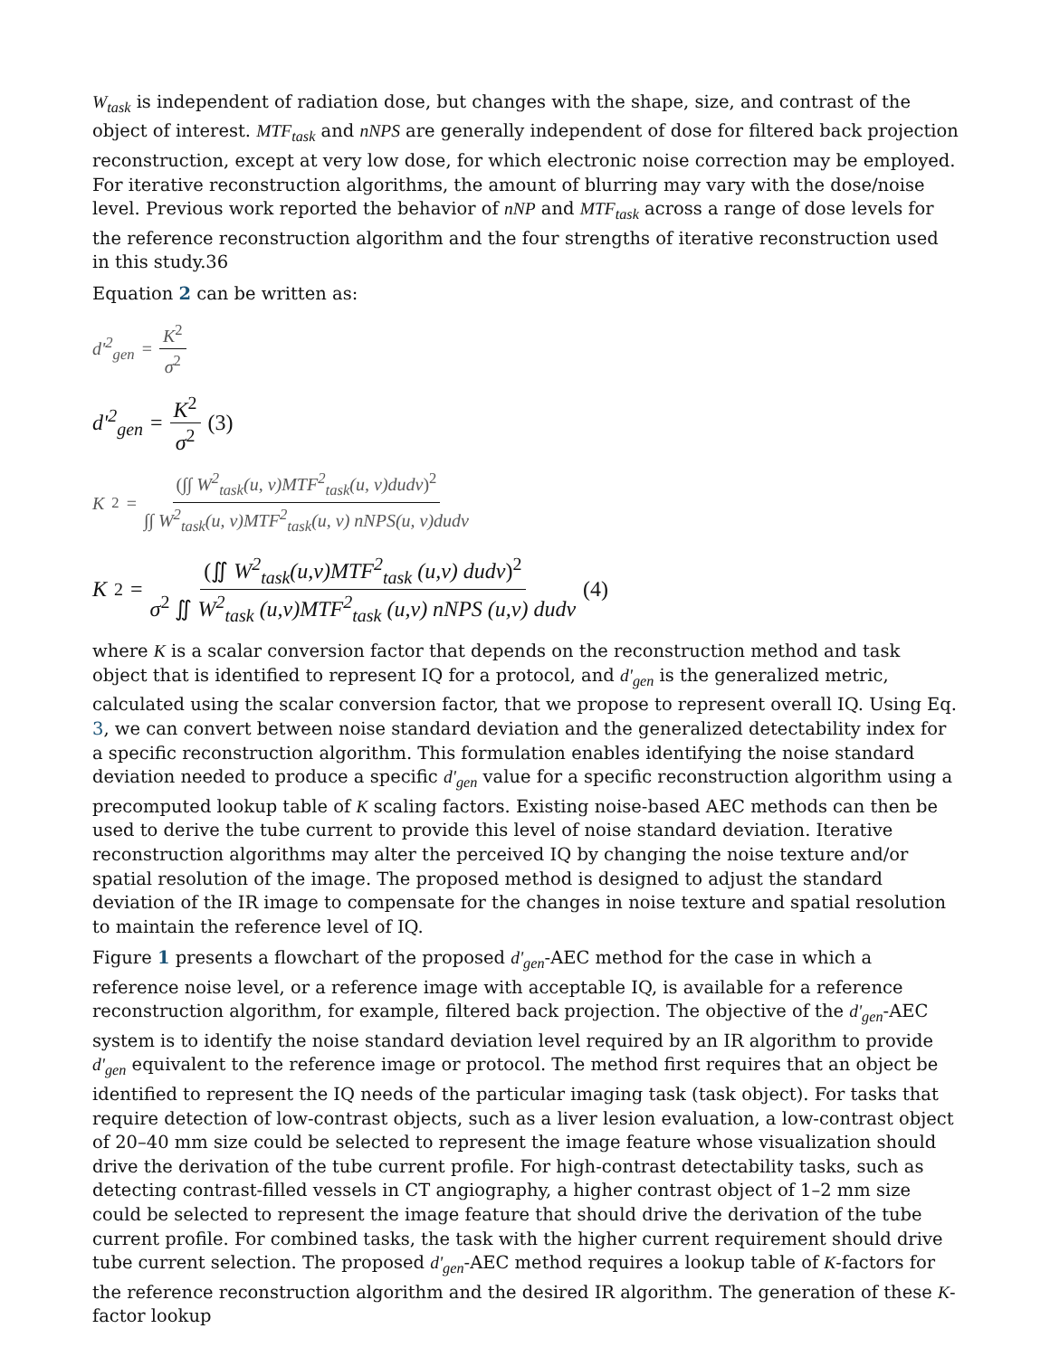W<sub>task</sub> is independent of radiation dose, but changes with the shape, size, and contrast of the object of interest. MTF<sub>task</sub> and nNPS are generally independent of dose for filtered back projection reconstruction, except at very low dose, for which electronic noise correction may be employed. For iterative reconstruction algorithms, the amount of blurring may vary with the dose/noise level. Previous work reported the behavior of nNP and MTF<sub>task</sub> across a range of dose levels for the reference reconstruction algorithm and the four strengths of iterative reconstruction used in this study.36
Equation 2 can be written as:
d'<sup>2</sup><sub>gen</sub> = K<sup>2</sup> σ<sup>2</sup>
d'<sup>2</sup><sub>gen</sub> = K<sup>2</sup> σ<sup>2</sup> (3)
K<sup>2</sup> = (∫∫ W<sup>2</sup><sub>task</sub>(u, v)MTF<sup>2</sup><sub>task</sub>(u, v)dudv)<sup>2</sup> ∫∫ W<sup>2</sup><sub>task</sub>(u, v)MTF<sup>2</sup><sub>task</sub>(u, v) nNPS(u, v)dudv
K<sup>2</sup> = (∬ W<sup>2</sup><sub>task</sub>(u,v)MTF<sup>2</sup><sub>task</sub> (u,v) dudv)<sup>2</sup> σ<sup>2</sup> ∬ W<sup>2</sup><sub>task</sub> (u,v)MTF<sup>2</sup><sub>task</sub> (u,v) nNPS (u,v) dudv (4)
where K is a scalar conversion factor that depends on the reconstruction method and task object that is identified to represent IQ for a protocol, and d'<sub>gen</sub> is the generalized metric, calculated using the scalar conversion factor, that we propose to represent overall IQ. Using Eq. 3, we can convert between noise standard deviation and the generalized detectability index for a specific reconstruction algorithm. This formulation enables identifying the noise standard deviation needed to produce a specific d'<sub>gen</sub> value for a specific reconstruction algorithm using a precomputed lookup table of K scaling factors. Existing noise-based AEC methods can then be used to derive the tube current to provide this level of noise standard deviation. Iterative reconstruction algorithms may alter the perceived IQ by changing the noise texture and/or spatial resolution of the image. The proposed method is designed to adjust the standard deviation of the IR image to compensate for the changes in noise texture and spatial resolution to maintain the reference level of IQ.
Figure 1 presents a flowchart of the proposed d'<sub>gen</sub>-AEC method for the case in which a reference noise level, or a reference image with acceptable IQ, is available for a reference reconstruction algorithm, for example, filtered back projection. The objective of the d'<sub>gen</sub>-AEC system is to identify the noise standard deviation level required by an IR algorithm to provide d'<sub>gen</sub> equivalent to the reference image or protocol. The method first requires that an object be identified to represent the IQ needs of the particular imaging task (task object). For tasks that require detection of low-contrast objects, such as a liver lesion evaluation, a low-contrast object of 20–40 mm size could be selected to represent the image feature whose visualization should drive the derivation of the tube current profile. For high-contrast detectability tasks, such as detecting contrast-filled vessels in CT angiography, a higher contrast object of 1–2 mm size could be selected to represent the image feature that should drive the derivation of the tube current profile. For combined tasks, the task with the higher current requirement should drive tube current selection. The proposed d'<sub>gen</sub>-AEC method requires a lookup table of K-factors for the reference reconstruction algorithm and the desired IR algorithm. The generation of these K-factor lookup